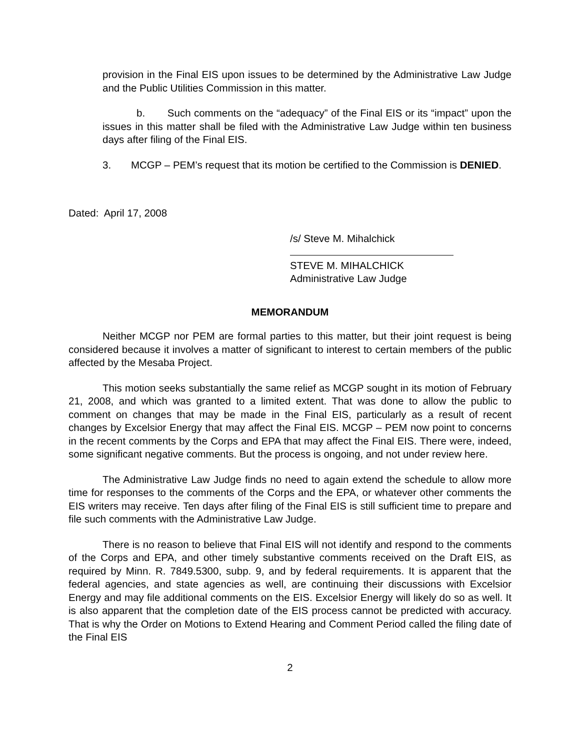provision in the Final EIS upon issues to be determined by the Administrative Law Judge and the Public Utilities Commission in this matter.
b. Such comments on the “adequacy” of the Final EIS or its “impact” upon the issues in this matter shall be filed with the Administrative Law Judge within ten business days after filing of the Final EIS.
3. MCGP – PEM’s request that its motion be certified to the Commission is DENIED.
Dated: April 17, 2008
/s/ Steve M. Mihalchick
STEVE M. MIHALCHICK
Administrative Law Judge
MEMORANDUM
Neither MCGP nor PEM are formal parties to this matter, but their joint request is being considered because it involves a matter of significant to interest to certain members of the public affected by the Mesaba Project.
This motion seeks substantially the same relief as MCGP sought in its motion of February 21, 2008, and which was granted to a limited extent. That was done to allow the public to comment on changes that may be made in the Final EIS, particularly as a result of recent changes by Excelsior Energy that may affect the Final EIS. MCGP – PEM now point to concerns in the recent comments by the Corps and EPA that may affect the Final EIS. There were, indeed, some significant negative comments. But the process is ongoing, and not under review here.
The Administrative Law Judge finds no need to again extend the schedule to allow more time for responses to the comments of the Corps and the EPA, or whatever other comments the EIS writers may receive. Ten days after filing of the Final EIS is still sufficient time to prepare and file such comments with the Administrative Law Judge.
There is no reason to believe that Final EIS will not identify and respond to the comments of the Corps and EPA, and other timely substantive comments received on the Draft EIS, as required by Minn. R. 7849.5300, subp. 9, and by federal requirements. It is apparent that the federal agencies, and state agencies as well, are continuing their discussions with Excelsior Energy and may file additional comments on the EIS. Excelsior Energy will likely do so as well. It is also apparent that the completion date of the EIS process cannot be predicted with accuracy. That is why the Order on Motions to Extend Hearing and Comment Period called the filing date of the Final EIS
2